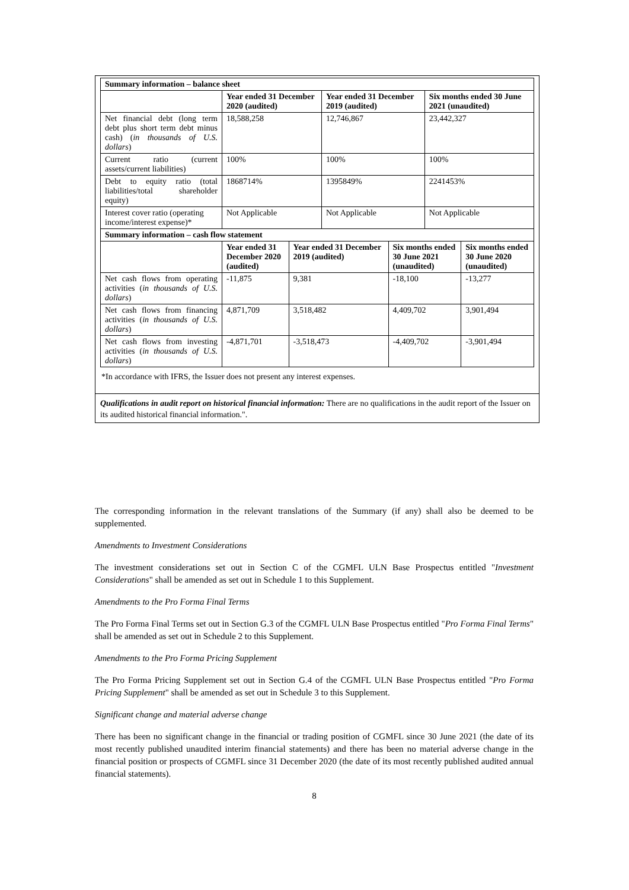| Summary information – balance sheet | | | | | | |
| --- | --- | --- | --- | --- | --- | --- |
| | Year ended 31 December 2020 (audited) | | Year ended 31 December 2019 (audited) | | Six months ended 30 June 2021 (unaudited) | |
| Net financial debt (long term debt plus short term debt minus cash) ( in thousands of U.S. dollars ) | 18,588,258 | | 12,746,867 | | 23,442,327 | |
| Current ratio (current assets/current liabilities) | 100% | | 100% | | 100% | |
| Debt to equity ratio (total liabilities/total shareholder equity) | 1868714% | | 1395849% | | 2241453% | |
| Interest cover ratio (operating income/interest expense)* | Not Applicable | | Not Applicable | | Not Applicable | |
| Summary information – cash flow statement | | | | | | |
| | Year ended 31 December 2020 (audited) | Year ended 31 December 2019 (audited) | | Six months ended 30 June 2021 (unaudited) | | Six months ended 30 June 2020 (unaudited) |
| Net cash flows from operating activities ( in thousands of U.S. dollars ) | -11,875 | 9,381 | | -18,100 | | -13,277 |
| Net cash flows from financing activities ( in thousands of U.S. dollars ) | 4,871,709 | 3,518,482 | | 4,409,702 | | 3,901,494 |
| Net cash flows from investing activities ( in thousands of U.S. dollars ) | -4,871,701 | -3,518,473 | | -4,409,702 | | -3,901,494 |
*In accordance with IFRS, the Issuer does not present any interest expenses.
Qualifications in audit report on historical financial information: There are no qualifications in the audit report of the Issuer on its audited historical financial information.".
The corresponding information in the relevant translations of the Summary (if any) shall also be deemed to be supplemented.
Amendments to Investment Considerations
The investment considerations set out in Section C of the CGMFL ULN Base Prospectus entitled "Investment Considerations" shall be amended as set out in Schedule 1 to this Supplement.
Amendments to the Pro Forma Final Terms
The Pro Forma Final Terms set out in Section G.3 of the CGMFL ULN Base Prospectus entitled "Pro Forma Final Terms" shall be amended as set out in Schedule 2 to this Supplement.
Amendments to the Pro Forma Pricing Supplement
The Pro Forma Pricing Supplement set out in Section G.4 of the CGMFL ULN Base Prospectus entitled "Pro Forma Pricing Supplement" shall be amended as set out in Schedule 3 to this Supplement.
Significant change and material adverse change
There has been no significant change in the financial or trading position of CGMFL since 30 June 2021 (the date of its most recently published unaudited interim financial statements) and there has been no material adverse change in the financial position or prospects of CGMFL since 31 December 2020 (the date of its most recently published audited annual financial statements).
8